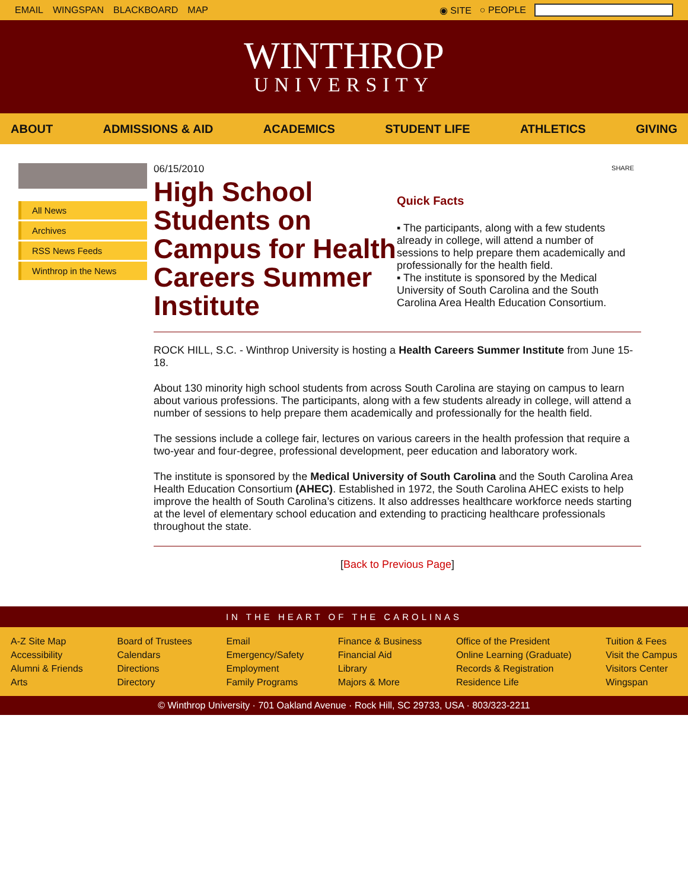EMAIL WINGSPAN BLACKBOARD MAP ◉ SITE ○ PEOPLE
WINTHROP
UNIVERSITY
ABOUT ADMISSIONS & AID ACADEMICS STUDENT LIFE ATHLETICS GIVING
All News
Archives
RSS News Feeds
Winthrop in the News
06/15/2010
High School Students on Campus for Health Careers Summer Institute
SHARE
Quick Facts
▪ The participants, along with a few students already in college, will attend a number of sessions to help prepare them academically and professionally for the health field.
▪ The institute is sponsored by the Medical University of South Carolina and the South Carolina Area Health Education Consortium.
ROCK HILL, S.C. - Winthrop University is hosting a Health Careers Summer Institute from June 15-18.
About 130 minority high school students from across South Carolina are staying on campus to learn about various professions. The participants, along with a few students already in college, will attend a number of sessions to help prepare them academically and professionally for the health field.
The sessions include a college fair, lectures on various careers in the health profession that require a two-year and four-degree, professional development, peer education and laboratory work.
The institute is sponsored by the Medical University of South Carolina and the South Carolina Area Health Education Consortium (AHEC). Established in 1972, the South Carolina AHEC exists to help improve the health of South Carolina’s citizens. It also addresses healthcare workforce needs starting at the level of elementary school education and extending to practicing healthcare professionals throughout the state.
[Back to Previous Page]
IN THE HEART OF THE CAROLINAS
A-Z Site Map
Accessibility
Alumni & Friends
Arts
Board of Trustees
Calendars
Directions
Directory
Email
Emergency/Safety
Employment
Family Programs
Finance & Business
Financial Aid
Library
Majors & More
Office of the President
Online Learning (Graduate)
Records & Registration
Residence Life
Tuition & Fees
Visit the Campus
Visitors Center
Wingspan
© Winthrop University · 701 Oakland Avenue · Rock Hill, SC 29733, USA · 803/323-2211